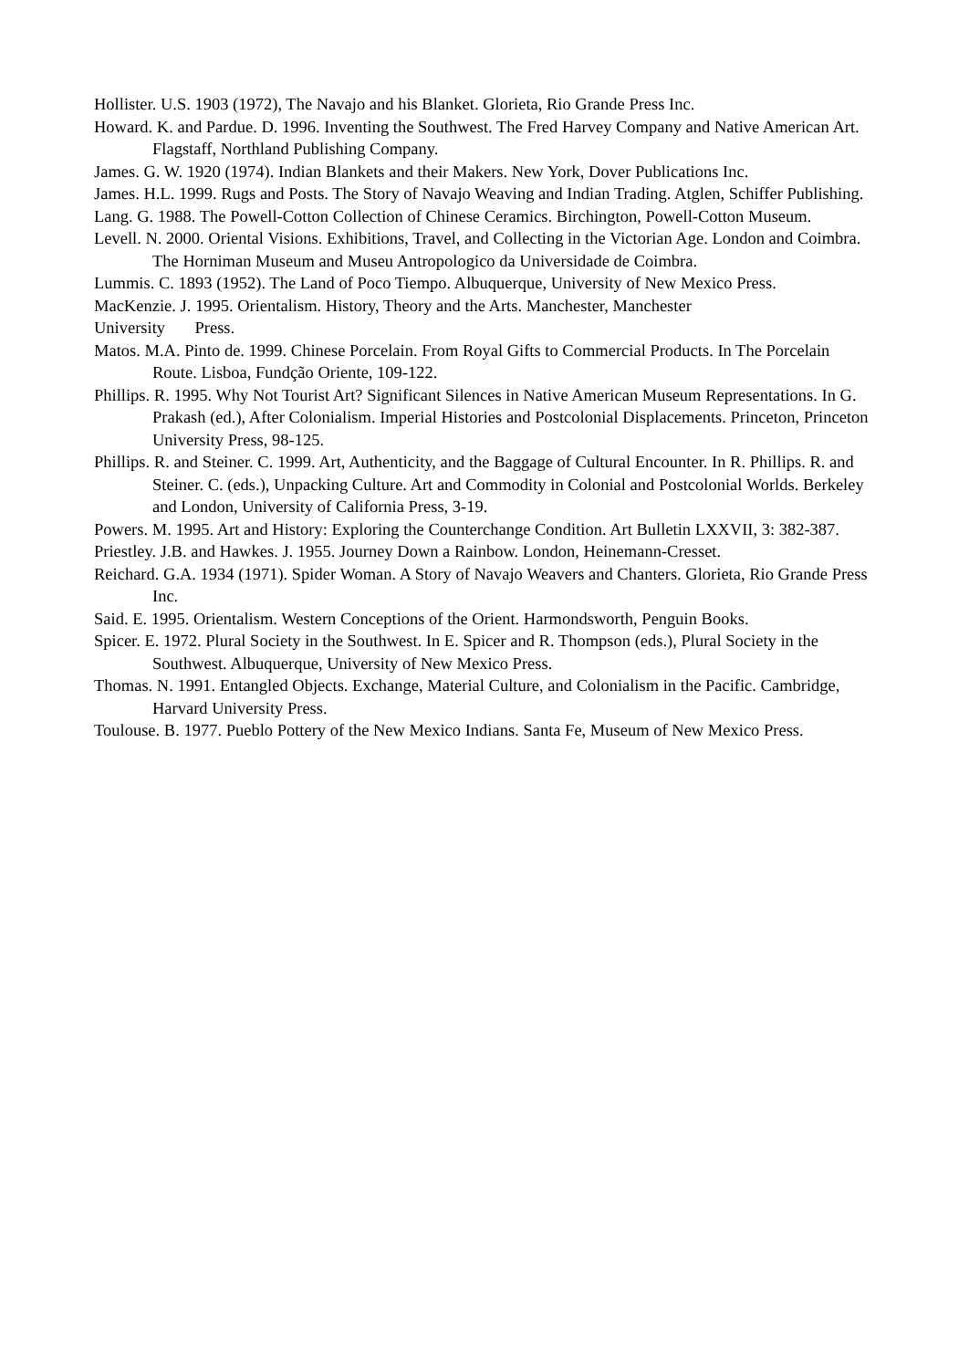Hollister. U.S. 1903 (1972), The Navajo and his Blanket. Glorieta, Rio Grande Press Inc.
Howard. K. and Pardue. D. 1996. Inventing the Southwest. The Fred Harvey Company and Native American Art. Flagstaff, Northland Publishing Company.
James. G. W. 1920 (1974). Indian Blankets and their Makers. New York, Dover Publications Inc.
James. H.L. 1999. Rugs and Posts. The Story of Navajo Weaving and Indian Trading. Atglen, Schiffer Publishing.
Lang. G. 1988. The Powell-Cotton Collection of Chinese Ceramics. Birchington, Powell-Cotton Museum.
Levell. N. 2000. Oriental Visions. Exhibitions, Travel, and Collecting in the Victorian Age. London and Coimbra. The Horniman Museum and Museu Antropologico da Universidade de Coimbra.
Lummis. C. 1893 (1952). The Land of Poco Tiempo. Albuquerque, University of New Mexico Press.
MacKenzie. J. 1995. Orientalism. History, Theory and the Arts. Manchester, Manchester
University Press.
Matos. M.A. Pinto de. 1999. Chinese Porcelain. From Royal Gifts to Commercial Products. In The Porcelain Route. Lisboa, Fundção Oriente, 109-122.
Phillips. R. 1995. Why Not Tourist Art? Significant Silences in Native American Museum Representations. In G. Prakash (ed.), After Colonialism. Imperial Histories and Postcolonial Displacements. Princeton, Princeton University Press, 98-125.
Phillips. R. and Steiner. C. 1999. Art, Authenticity, and the Baggage of Cultural Encounter. In R. Phillips. R. and Steiner. C. (eds.), Unpacking Culture. Art and Commodity in Colonial and Postcolonial Worlds. Berkeley and London, University of California Press, 3-19.
Powers. M. 1995. Art and History: Exploring the Counterchange Condition. Art Bulletin LXXVII, 3: 382-387.
Priestley. J.B. and Hawkes. J. 1955. Journey Down a Rainbow. London, Heinemann-Cresset.
Reichard. G.A. 1934 (1971). Spider Woman. A Story of Navajo Weavers and Chanters. Glorieta, Rio Grande Press Inc.
Said. E. 1995. Orientalism. Western Conceptions of the Orient. Harmondsworth, Penguin Books.
Spicer. E. 1972. Plural Society in the Southwest. In E. Spicer and R. Thompson (eds.), Plural Society in the Southwest. Albuquerque, University of New Mexico Press.
Thomas. N. 1991. Entangled Objects. Exchange, Material Culture, and Colonialism in the Pacific. Cambridge, Harvard University Press.
Toulouse. B. 1977. Pueblo Pottery of the New Mexico Indians. Santa Fe, Museum of New Mexico Press.